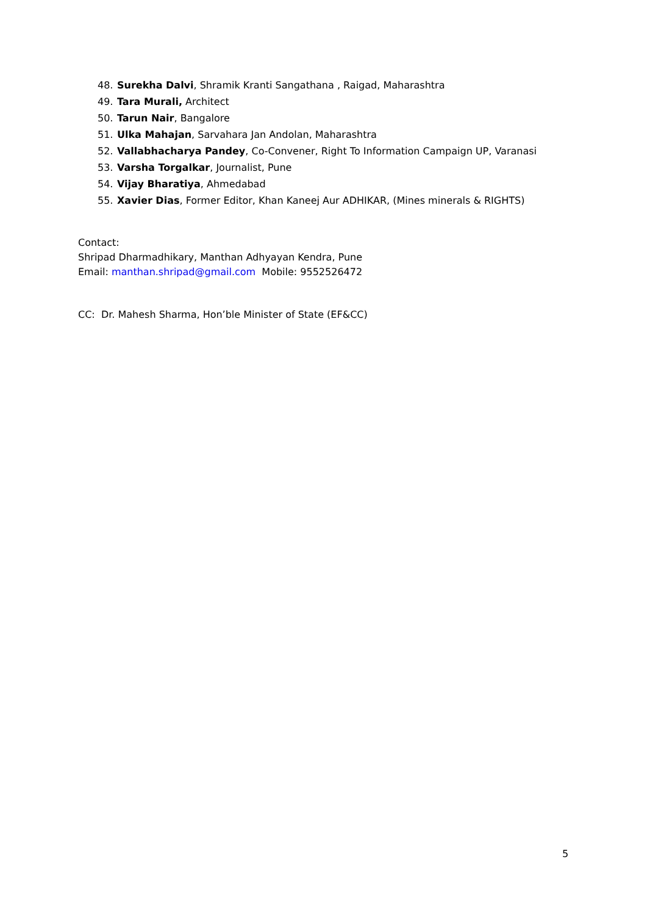48. Surekha Dalvi, Shramik Kranti Sangathana , Raigad, Maharashtra
49. Tara Murali, Architect
50. Tarun Nair, Bangalore
51. Ulka Mahajan, Sarvahara Jan Andolan, Maharashtra
52. Vallabhacharya Pandey, Co-Convener, Right To Information Campaign UP, Varanasi
53. Varsha Torgalkar, Journalist, Pune
54. Vijay Bharatiya, Ahmedabad
55. Xavier Dias, Former Editor, Khan Kaneej Aur ADHIKAR, (Mines minerals & RIGHTS)
Contact:
Shripad Dharmadhikary, Manthan Adhyayan Kendra, Pune
Email: manthan.shripad@gmail.com Mobile: 9552526472
CC: Dr. Mahesh Sharma, Hon’ble Minister of State (EF&CC)
5